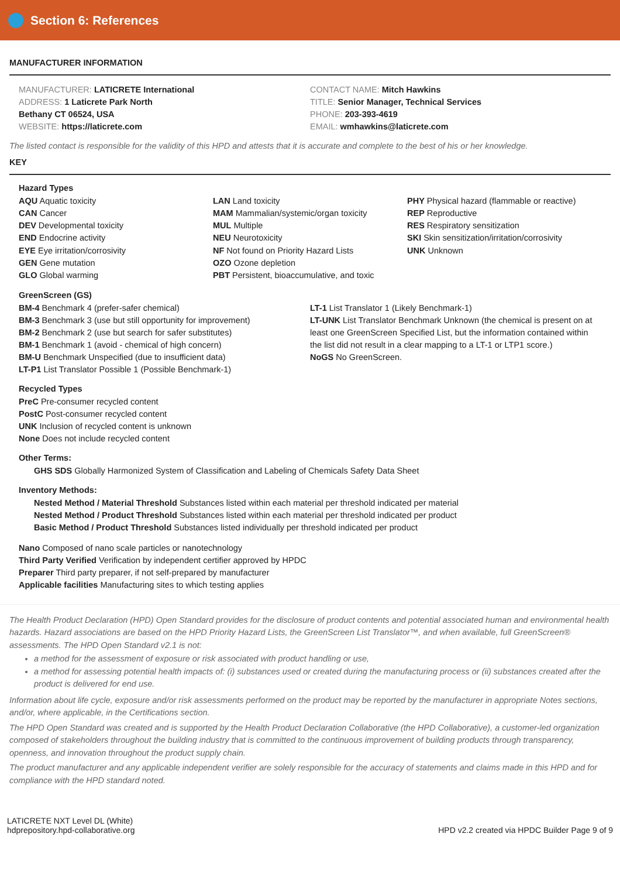Section 6: References
MANUFACTURER INFORMATION
MANUFACTURER: LATICRETE International
ADDRESS: 1 Laticrete Park North
Bethany CT 06524, USA
WEBSITE: https://laticrete.com
CONTACT NAME: Mitch Hawkins
TITLE: Senior Manager, Technical Services
PHONE: 203-393-4619
EMAIL: wmhawkins@laticrete.com
The listed contact is responsible for the validity of this HPD and attests that it is accurate and complete to the best of his or her knowledge.
KEY
Hazard Types
AQU Aquatic toxicity
CAN Cancer
DEV Developmental toxicity
END Endocrine activity
EYE Eye irritation/corrosivity
GEN Gene mutation
GLO Global warming
LAN Land toxicity
MAM Mammalian/systemic/organ toxicity
MUL Multiple
NEU Neurotoxicity
NF Not found on Priority Hazard Lists
OZO Ozone depletion
PBT Persistent, bioaccumulative, and toxic
PHY Physical hazard (flammable or reactive)
REP Reproductive
RES Respiratory sensitization
SKI Skin sensitization/irritation/corrosivity
UNK Unknown
GreenScreen (GS)
BM-4 Benchmark 4 (prefer-safer chemical)
BM-3 Benchmark 3 (use but still opportunity for improvement)
BM-2 Benchmark 2 (use but search for safer substitutes)
BM-1 Benchmark 1 (avoid - chemical of high concern)
BM-U Benchmark Unspecified (due to insufficient data)
LT-P1 List Translator Possible 1 (Possible Benchmark-1)
LT-1 List Translator 1 (Likely Benchmark-1)
LT-UNK List Translator Benchmark Unknown (the chemical is present on at least one GreenScreen Specified List, but the information contained within the list did not result in a clear mapping to a LT-1 or LTP1 score.)
NoGS No GreenScreen.
Recycled Types
PreC Pre-consumer recycled content
PostC Post-consumer recycled content
UNK Inclusion of recycled content is unknown
None Does not include recycled content
Other Terms:
GHS SDS Globally Harmonized System of Classification and Labeling of Chemicals Safety Data Sheet
Inventory Methods:
Nested Method / Material Threshold Substances listed within each material per threshold indicated per material
Nested Method / Product Threshold Substances listed within each material per threshold indicated per product
Basic Method / Product Threshold Substances listed individually per threshold indicated per product
Nano Composed of nano scale particles or nanotechnology
Third Party Verified Verification by independent certifier approved by HPDC
Preparer Third party preparer, if not self-prepared by manufacturer
Applicable facilities Manufacturing sites to which testing applies
The Health Product Declaration (HPD) Open Standard provides for the disclosure of product contents and potential associated human and environmental health hazards. Hazard associations are based on the HPD Priority Hazard Lists, the GreenScreen List Translator™, and when available, full GreenScreen® assessments. The HPD Open Standard v2.1 is not:
a method for the assessment of exposure or risk associated with product handling or use,
a method for assessing potential health impacts of: (i) substances used or created during the manufacturing process or (ii) substances created after the product is delivered for end use.
Information about life cycle, exposure and/or risk assessments performed on the product may be reported by the manufacturer in appropriate Notes sections, and/or, where applicable, in the Certifications section.
The HPD Open Standard was created and is supported by the Health Product Declaration Collaborative (the HPD Collaborative), a customer-led organization composed of stakeholders throughout the building industry that is committed to the continuous improvement of building products through transparency, openness, and innovation throughout the product supply chain.
The product manufacturer and any applicable independent verifier are solely responsible for the accuracy of statements and claims made in this HPD and for compliance with the HPD standard noted.
LATICRETE NXT Level DL (White)
hdprepository.hpd-collaborative.org
HPD v2.2 created via HPDC Builder Page 9 of 9